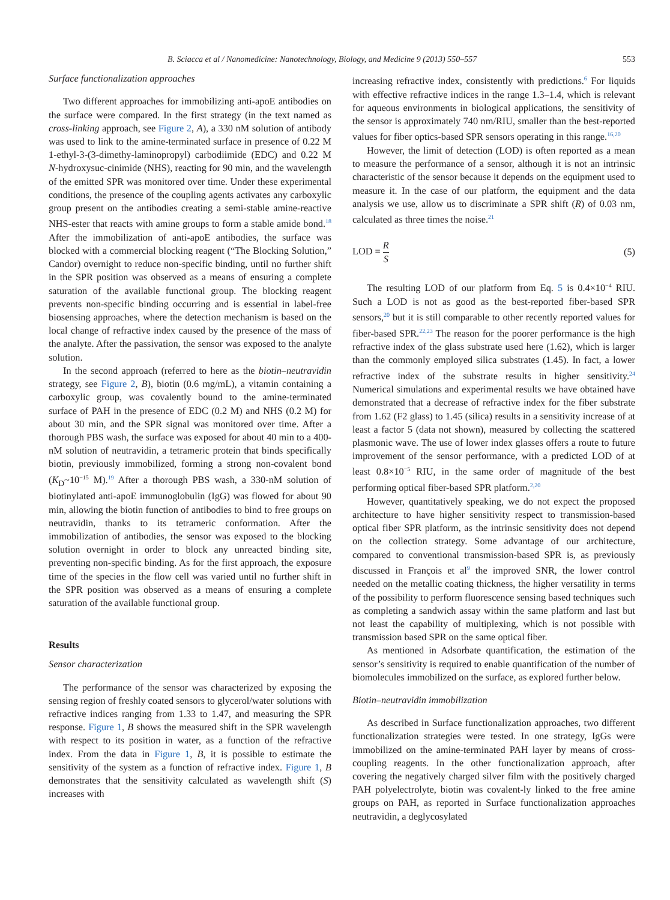B. Sciacca et al / Nanomedicine: Nanotechnology, Biology, and Medicine 9 (2013) 550–557 553
Surface functionalization approaches
Two different approaches for immobilizing anti-apoE antibodies on the surface were compared. In the first strategy (in the text named as cross-linking approach, see Figure 2, A), a 330 nM solution of antibody was used to link to the amine-terminated surface in presence of 0.22 M 1-ethyl-3-(3-dimethy-laminopropyl) carbodiimide (EDC) and 0.22 M N-hydroxysuc-cinimide (NHS), reacting for 90 min, and the wavelength of the emitted SPR was monitored over time. Under these experimental conditions, the presence of the coupling agents activates any carboxylic group present on the antibodies creating a semi-stable amine-reactive NHS-ester that reacts with amine groups to form a stable amide bond.<sup>18</sup> After the immobilization of anti-apoE antibodies, the surface was blocked with a commercial blocking reagent (“The Blocking Solution,” Candor) overnight to reduce non-specific binding, until no further shift in the SPR position was observed as a means of ensuring a complete saturation of the available functional group. The blocking reagent prevents non-specific binding occurring and is essential in label-free biosensing approaches, where the detection mechanism is based on the local change of refractive index caused by the presence of the mass of the analyte. After the passivation, the sensor was exposed to the analyte solution.
In the second approach (referred to here as the biotin–neutravidin strategy, see Figure 2, B), biotin (0.6 mg/mL), a vitamin containing a carboxylic group, was covalently bound to the amine-terminated surface of PAH in the presence of EDC (0.2 M) and NHS (0.2 M) for about 30 min, and the SPR signal was monitored over time. After a thorough PBS wash, the surface was exposed for about 40 min to a 400-nM solution of neutravidin, a tetrameric protein that binds specifically biotin, previously immobilized, forming a strong non-covalent bond (K<sub>D</sub>~10<sup>−15</sup> M).<sup>19</sup> After a thorough PBS wash, a 330-nM solution of biotinylated anti-apoE immunoglobulin (IgG) was flowed for about 90 min, allowing the biotin function of antibodies to bind to free groups on neutravidin, thanks to its tetrameric conformation. After the immobilization of antibodies, the sensor was exposed to the blocking solution overnight in order to block any unreacted binding site, preventing non-specific binding. As for the first approach, the exposure time of the species in the flow cell was varied until no further shift in the SPR position was observed as a means of ensuring a complete saturation of the available functional group.
Results
Sensor characterization
The performance of the sensor was characterized by exposing the sensing region of freshly coated sensors to glycerol/water solutions with refractive indices ranging from 1.33 to 1.47, and measuring the SPR response. Figure 1, B shows the measured shift in the SPR wavelength with respect to its position in water, as a function of the refractive index. From the data in Figure 1, B, it is possible to estimate the sensitivity of the system as a function of refractive index. Figure 1, B demonstrates that the sensitivity calculated as wavelength shift (S) increases with
increasing refractive index, consistently with predictions.<sup>6</sup> For liquids with effective refractive indices in the range 1.3–1.4, which is relevant for aqueous environments in biological applications, the sensitivity of the sensor is approximately 740 nm/RIU, smaller than the best-reported values for fiber optics-based SPR sensors operating in this range.<sup>16,20</sup>
However, the limit of detection (LOD) is often reported as a mean to measure the performance of a sensor, although it is not an intrinsic characteristic of the sensor because it depends on the equipment used to measure it. In the case of our platform, the equipment and the data analysis we use, allow us to discriminate a SPR shift (R) of 0.03 nm, calculated as three times the noise.<sup>21</sup>
LOD = R S (5)
The resulting LOD of our platform from Eq. 5 is 0.4×10<sup>−4</sup> RIU. Such a LOD is not as good as the best-reported fiber-based SPR sensors,<sup>20</sup> but it is still comparable to other recently reported values for fiber-based SPR.<sup>22,23</sup> The reason for the poorer performance is the high refractive index of the glass substrate used here (1.62), which is larger than the commonly employed silica substrates (1.45). In fact, a lower refractive index of the substrate results in higher sensitivity.<sup>24</sup> Numerical simulations and experimental results we have obtained have demonstrated that a decrease of refractive index for the fiber substrate from 1.62 (F2 glass) to 1.45 (silica) results in a sensitivity increase of at least a factor 5 (data not shown), measured by collecting the scattered plasmonic wave. The use of lower index glasses offers a route to future improvement of the sensor performance, with a predicted LOD of at least 0.8×10<sup>−5</sup> RIU, in the same order of magnitude of the best performing optical fiber-based SPR platform.<sup>2,20</sup>
However, quantitatively speaking, we do not expect the proposed architecture to have higher sensitivity respect to transmission-based optical fiber SPR platform, as the intrinsic sensitivity does not depend on the collection strategy. Some advantage of our architecture, compared to conventional transmission-based SPR is, as previously discussed in François et al<sup>9</sup> the improved SNR, the lower control needed on the metallic coating thickness, the higher versatility in terms of the possibility to perform fluorescence sensing based techniques such as completing a sandwich assay within the same platform and last but not least the capability of multiplexing, which is not possible with transmission based SPR on the same optical fiber.
As mentioned in Adsorbate quantification, the estimation of the sensor’s sensitivity is required to enable quantification of the number of biomolecules immobilized on the surface, as explored further below.
Biotin–neutravidin immobilization
As described in Surface functionalization approaches, two different functionalization strategies were tested. In one strategy, IgGs were immobilized on the amine-terminated PAH layer by means of cross-coupling reagents. In the other functionalization approach, after covering the negatively charged silver film with the positively charged PAH polyelectrolyte, biotin was covalent-ly linked to the free amine groups on PAH, as reported in Surface functionalization approaches neutravidin, a deglycosylated